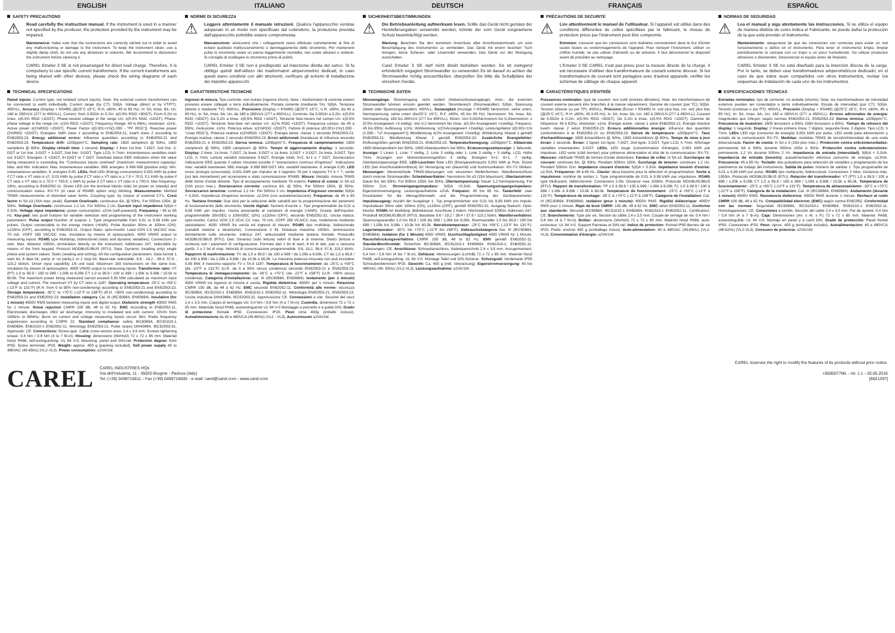ENGLISH
SAFETY PRECAUTIONS
⚠
Read carefully the instruction manual. If the instrument is used in a manner not specified by the producer, the protection provided by the instrument may be impaired.
Maintenance: make sure that the connections are correctly carried out in order to avoid any malfunctioning or damage to the instrument. To keep the instrument clean, use a slightly damp cloth; do not use any abrasives or solvents. We recommend to disconnect the instrument before cleaning it.
CAREL Emeter 3 SE is not prearranged for direct load charge. Therefore, it is compulsory to use specific current transformers. If the current transformers are being shared with other devices, please check the wiring diagrams of each device.
TECHNICAL SPECIFICATIONS
Rated inputs: Current type: not isolated (shunt inputs). Note: the external current transformers can be connected to earth individually. Current range (by CT): 5(6)A. Voltage (direct or by VT/PT): 400VLL. Accuracy (Display + RS485) (@25°C ±5°C, R.H. ≤60%, 45 to 65 Hz). In: 5A, Imax: 6A; Un: 160 to 260VLN (277 to 450VLL). Current: from 0.002In to 0.2In: ±(0.5% RDG +3DGT). From 0.2In to Imax: ±(0.5% RDG +1DGT). Phase-neutral voltage in the range Un: ±(0.5% RDG +1DGT). Phase-phase voltage in the range Un: ±(1% RDG +1DGT). Frequency Range: 45 to 65Hz; resolution: ±1Hz. Active power ±(1%RDG +2DGT). Power Factor ±[0.001+1%(1.000 - "PF RDG")]. Reactive power (2%RDG +2DGT). Energies: kWh class 1 according to EN62053-21; kvarh class 2 according to EN62053-23. Energy additional errors: Influence quantities according to EN62053-21 and EN62053-23. Temperature drift: ≤200ppm/°C. Sampling rate: 1600 samples/s @ 50Hz, 1900 samples/s @ 60Hz. Display refresh time: 1 second. Display: 2 lines 1st line: 7-DGT, 2nd line: 3-DGT or 1st line: 3-DGT + 3-DGT, 2nd line: 3-DGT. Type LCD, h 7mm. Instantaneous variables read-out 3-DGT. Energies: 5 +2DGT, 6+1DGT or 7 DGT. Overload status EEE indication when the value being measured is exceeding the "Continuous inputs overload" (maximum measurement capacity). Max. and Min. indication: Max. instantaneous variables: 999; energies: 9 999 999 (positive only). Min. instantaneous variables: 0; energies 0.00. LEDs. Red LED (Energy consumption) 0.001 kWh by pulse if CT ratio x VT ratio is ≤7; 0.01 kWh by pulse if CT ratio x VT ratio is ≥ 7.0 < 70.0; 0.1 kWh by pulse if CT ratio x VT ratio is ≥ 70.0 < 700.0; 1 kWh by pulse if CT ratio x VT ratio is ≥ 700.0; Max frequency: 16Hz, according to EN62052-11. Green LED (on the terminal blocks side) for power on (steady) and communication status: RX-TX (in case of RS485 option only) blinking. Measurements: Method TRMS measurements of distorted wave forms. Coupling type: by means of external CT's. Crest factor In 5A ≤3 (15A max. peak). Current Overloads: continuous 6A, @ 50Hz. For 500ms 100A, @ 50Hz. Voltage Overloads: continuous 1.2 Un. For 500ms 2 Un. Current input impedence 5(6)A < 0.3VA. Voltage input impedance: power consumption: ≤2VA (self-powered). Frequency : 45 to 65 Hz. Key-pad: two push buttons for variable selection and programming of the instrument working parameters. Pulse output Number of outputs 1. Type programmable from 0.01 to 9.99 kWh per pulses. Output connectable to the energy meters (+kWh). Pulse duration 30ms or 100ms (ON), ≥120ms (OFF), according to EN62053-31. Output Static: opto-mosfet. Load VON 2.5 VAC/DC max. 70 mA, VOFF 260 VAC/DC max. Insulation by means of optocouplers, 4000 VRMS output to measuring inputs. RS485 type Multidrop, bidirectional (static and dynamic variables). Connections 2-wire. Max. distance 1000m, termination directly on the instrument. Addresses 247, selectable by means of the front keypad. Protocol MODBUS/JBUS (RTU). Data: Dynamic (reading only) single phase and system values. Static (reading and writing). All the configuration parameters. Data format 1 start bit, 8 data bit, parity or no parity,1 or 2 stop bit. Baud-rate selectable: 9.6 , 19.2 , 38.4, 57.6 , 115.2 kbits/s. Driver input capability 1/5 unit load. Maximum 160 transceivers on the same bus. Insulation by means of optocouplers, 4000 VRMS output to measuring inputs. Transformer ratio: VT (PT) 1.0 to 99.9 / 100 to 999 / 1.00k to 6.00k CT 1.0 to 99.9 / 100 to 999 / 1.00k to 9.99k / 10.0k to 60.0k. The maximum power being measured cannot exceed 5.55 MW calculated as maximum input voltage and current. The maximum VT by CT ratio is 1187. Operating temperature -25°C to +55°C (-13°F to 131°F) (R.H. from 0 to 90% non-condensing) according to EN62053-21 and EN62053-23. Storage temperature -30°C to +70°C (-22°F to 158°F) (R.H. <90% non-condensing) according to EN62053-21 and EN62053-23. Installation category Cat. III (IEC60664, EN60664). Insulation (for 1 minute) 4000V RMS between measuring inputs and digital output. Dielectric strength 4000V RMS for 1 minute. Noise rejection CMRR 100 dB, 48 to 62 Hz. EMC According to EN62052-11. Electrostatic discharges 15kV air discharge; Immunity to irradiated test with current: 10V/m from 150kHz to 80MHz; Burst on current and voltage measuring inputs circuit: 6kV; Radio frequency suppression according to CISPR 22. Standard compliance: safety IEC60664, IEC61010-1 EN60664, EN61010-1 EN62052-11. Metrology EN62053-21. Pulse output DIN43864, IEC62053-31. Approvals: CE. Connections: Screw-type. Cable cross-section area: 2,4 x 3,5 mm. Screws tightening torque: 0.4 Nm / 0.8 Nm (4 to 7 lb-in). Housing: dimensions (WxHxD) 72 x 72 x 65 mm. Material Noryl PA66, self-extinguishing: UL 94 V-0. Mounting: panel and DIN-rail. Protection degree: front IP50. Screw terminals: IP20. Weight: approx. 400 g (packing included). Self power supply 40 to 480VAC (45-65Hz) (VL2-VL3). Power consumption: ≤2VA/1W.
ITALIANO
NORME DI SICUREZZA
⚠
Leggere attentamente il manuale istruzioni. Qualora l'apparecchio venisse adoperato in un modo non specificato dal costruttore, la protezione prevista dall'apparecchio potrebbe essere compromessa.
Manutenzione: assicurarsi che i collegamenti siano effettuati correttamente al fine di evitare qualsiasi malfunzionamento o danneggiamento dello strumento. Per mantenere pulito lo strumento usare un panno leggermente inumidito; non usare abrasivi o solventi. Si consiglia di scollegare lo strumento prima di pulirlo.
CAREL Emeter 3 SE non è predisposto ad inserzione diretta del carico. Si fa obbligo quindi dell'utilizzo dei trasformatori amperometrici dedicati; in caso questi siano condivisi con altri strumenti, verificare gli schemi di installazione dei rispettivi apparecchi.
CARATTERISTICHE TECNICHE
Ingressi di misura. Tipo corrente: non isolato (ingressi shunt). Nota: i trasformatori di corrente esterni possono essere collegati a terra individualmente. Portata corrente (mediante TA): 5(6)A. Tensione (diretto o mediante TV): 400VLL. Precisione (Display + RS485) (@25°C ±5°C, U.R. ≤60%, da 45 a 65 Hz). In: 5A, Imax: 6A; Un: da 160 a 260VLN (277 a 450VLL). Corrente: Da 0,002In a 0,2In: ±(0,5% RDG +3DGT); Da 0,2In a Imax: ±(0,5% RDG +1DGT). Tensione fase-neutro nel campo Un: ±(0,5% RDG +1DGT). Tensione fase-fase nel campo Un: ±(1% RDG +1DGT). Frequenza campo: da 45 a 65Hz; risoluzione: ±1Hz. Potenza attiva: ±(1%RDG +2DGT). Fattore di potenza ±[0,001+1%(1,000 - "cosφ RDG")]. Potenza reattiva ±(2%RDG +2DGT). Energia attiva: classe 1 secondo EN62053-21. Energia reattiva: classe 2 secondo EN62053-23. Errori addizionali Grandezze di influenza secondo EN62053-21 e EN62053-23. Deriva termica: ≤200ppm/°C. Frequenza di campionamento: 1600 campioni/s @ 50Hz, 1900 campioni/s @ 60Hz. Tempo di aggiornamento display: 1 secondo. Display: 2 linee, 1a linea: 7-DGT, 2a linea: 3-DGT o 1a linea: 3-DGT + 3-DGT, 2a linea: 3-DGT. Tipo LCD, h 7mm. Lettura variabili istantanee 3-DGT. Energie totali: 5+2, 6+1 o 7 DGT. Sovraccarico indicazione EEE quando il valore misurato eccede il "sovraccarico continuo d'ingresso". Indicazione max: variabili istantanee: 999; energie: 9 999 999 DGT. Min. variabili istantanee: 0; energie 0,00. LED rosso (energia consumata), 0,001 kWh per impulso se il rapporto TA per il rapporto TV è < 7; verde (sul lato morsettiere) per accensione e stato comunicazione RS485. Misure: Metodo: misura TRMS delle forme d'onda distorte. Tipo di accoppiamento mediante TA esterni. Fattore di cresta: In 5A ≤3 (10A picco max.). Sovraccarico corrente: continuo 6A, @ 50Hz. Per 500ms 100A, @ 50Hz. Sovraccarico tensione: continuo 1,2 Un. Per 500ms 2 Un. Impedenza d'ingresso corrente: 5(6)A < 0,3VA. Impedenza d'ingresso tensione: ≤2,0VA (con autoalimentazione). Frequenza: da 45 a 65 Hz. Tastiera frontale: Due tasti per la selezione delle variabili per la programmazione dei parametri di funzionamento dello strumento. Uscite digitali: Numero d'uscite 1. Tipo programmabile da 0,01 a 9,99 kWh per impulso. Uscita associabile al contatore di energia (+kWh). Durata dell'impulso: programmabile 30mSEC o 100mSEC (ON), ≥120ms (OFF), secondo EN62052-31. Uscita statica: opto-mosfet. Carico VON 2,5 VCA/ CC max. 70 mA, VOFF 260 VCA/CC max. Isolamento mediante optoisolatori, 4000 VRMS fra uscita ed ingressi di misura. RS485 tipo multidrop, bidirezionale (variabili statiche e dinamiche). Connessione 2 fili. Distanza massima 1000m, terminazione direttamente sullo strumento. Indirizzi 247, selezionabili mediante tastiera frontale. Protocollo MODBUS/JBUS (RTU). Dati: Dinamici (solo lettura) valori di fase e di sistema. Statici (lettura e scrittura) tutti i parametri di configurazione. Formato dati 1 bit di start, 8 bit di dati, pari o nessuna parità, 1 o 2 bit di stop. Velocità di comunicazione programmabile: 9,6, 19,2, 38,4, 57,6, 115,2 kbit/s. Rapporto di trasformazione: TV da 1,0 a 99,9 / da 100 a 999 / da 1,00k a 6,00k. CT da 1,0 a 99,9 / da 100 a 999 / da 1,00k a 9,99k / da 10,0k a 60,0k. La massima potenza misurata non può eccedere 5,55 MW. Il massimo rapporto TV x TA è 1187. Temperatura di funzionamento: da -25°C a +55°C (da -13°F a 131°F) (U.R. da 0 a 90% senza condensa) secondo EN62053-21 e EN62053-23. Temperatura di immagazzinamento: da -30°C a +70°C (da -22°F a 158°F) (U.R. <90% senza condensa). Categoria d'installazione: cat. III (IEC60664, EN60664). Isolamento (per 1 minuto) 4000 VRMS tra ingressi di misura e uscita. Rigidità dielettrica: 4000V per 1 minuto. Reiezione CMRR 100 dB, da 48 a 62 Hz. EMC secondo EN62052-11. Conformità alle norme: sicurezza IEC60664, IEC61010-1 EN60664, EN61010-1 EN62052-11. Metrologia EN62053-21, EN62053-23. Uscita impulsiva DIN43864, IEC62053-31. Approvazione CE. Connessioni a vite. Sezione del cavo 2,4 x 3,5 mm. Coppia di serraggio viti: 0,4 Nm / 0,8 Nm (4 a 7 lb-in). Custodia, dimensioni 72 x 72 x 65 mm. Materiale Noryl PA66, autoestinguente UL 94 V-0 Montaggio a pannello e a guida DIN. Grado di protezione: frontale IP50. Connessioni: IP20. Peso circa 400g (imballo incluso). Autoalimentazione da 40 a 480VCA (45-65Hz) (VL2 - VL3). Autoconsumo ≤2VA/1W.
DEUTSCH
SICHERHEITSBESTIMMUNGEN
⚠
Die Betriebsanleitung aufmerksam lesen. Sollte das Gerät nicht gemäss der Herstellerangaben verwendet werden, könnte der vom Gerät vorgesehene Schutz beeinträchtigt werden.
Wartung: Beachten Sie den korrekten Anschluss aller Anschlussterminals um eine Beschädigung des Instrumentes zu vermeiden. Das Gerät mit einem feuchten Tuch reinigen; keine Scheuer- oder Lösemittel verwenden. Das Gerät vor der Reinigung ausschalten.
Carel Emeter 3 SE darf nicht direkt betrieben werden. Es ist zwingend erforderlich engagiert Stromwandler zu verwenden Es ist darauf zu achten die Stromwandler richtig anzuschließen, überprüfen Sie bitte die Schaltpläne der einzelnen Geräte.
TECHNISCHE DATEN
Messeingänge. Stromeingang: nicht isoliert (Nebenschlusseingänge). Anm.: die externen Stromwandler können einzeln geerdet werden. Strombereich (Stromwandler): 5(6)A. Spannung (direkt oder Spannungswandler): 400VLL. Genauigkeit (Anzeige + RS485) Nennstrom: siehe unten, Nennspannung: siehe unten (bei25°C ±5°C, R.F. ≤60%, 45 bis 65 Hz). Nennstrom: 5A, Imax: 6A; Nennspannung: 160 bis 260VLN (277 bis 450VLL). Strom: Von 0,002Nennstrom bis 0,2Nennstrom: ±(0.5% Anzeigewert +3 stellig). Von 0,2 Nennstrom bis Imax: ±(0.5% Anzeigewert +1stellig). Frequenz: 45 bis 65Hz; Auflösung: ±1Hz. Wirkleistung: ±(1%Anzeigewert +2stellig). Leistungsfaktor ±[0.001+1%(1.000 - "LF Anzeigewert")]. Blindleistung ±(2% Anzeigewert +2stellig). Wirkleistung: Klasse 1 gemäß EN62053-21. Blindleistung Klasse 2 gemäß EN62053-23. Zusätzliche Energiefehler: Einflussgrößen gemäß EN62053-21, EN62053-23. Temperaturbewegung: ≤200ppm/°C. Abtastrate 1600 Abtastpunkte/s bei 50Hz, 1900 Abtastpunkte/s bei 60Hz. Erneuerungszeitanzeige: 1 Sekunde. Anzeige: 2 Linien 1. Linie: 7 stellig, 2. Linie 3 stellig oder 1. Linie 3 stellig + 3 stellig. LCD, Höhe 7mm. Anzeigen von Momentanmessgrößen 3 stellig. Energien 5+2, 6+1, 7 stellig. Überlastungsanzeige EEE. LED-Leuchten Rote LED (Energieverbrauch) 0,001 kWh je Puls. Grüne LED (bei Anschlussklemmblock) für Versorgung ein (dauernd) und Kommunikation: RX-TX blinken. Messungen: Messmethode TRMS-Messungen von verzerrten Wellenformen. Wandleranschluss durch externe Stromwandler. Scheitelwertfaktor: Nennstrom 5A ≤3 (15A Maximum). Überlaststrom: Dauer 6A, bei 50Hz. Für 500ms 100A, bei 50Hz. Überlastspannung: Dauer 1,2 Nennspannung. Für 500ms 2Un. Stromeingangsimpedanz: 5(6)A <0.3VA. Spannungseingangsimpedanz: Eigenstromversorgung: Leistungsaufnahme ≤2VA. Frequenz: 45 bis 65 Hz. Tastenfeld: zwei Drucktasten für die Messgrößenwahl und die Programmierung der Geräteparameter. Impulsausgang: Anzahl der Ausgänge 1. Typ programmierbar von 0,01 bis 9,99 kWh pro Impuls. Impulsdauer 30ms oder 100ms (ON), ≥120ms (OFF), gemäß EN62052-31. Ausgang Statisch: Opto-Mosfet. RS485 Art Multidrop, Bidirektional. Anschluss 2 Adern. Höchstabstand 1000m. Adressen 247. Protokoll MODBUS/JBUS (RTU). Baudrate 9.6 / 19.2 / 38.4 / 57.6 / 115.2 kbit/s. Wandlerverhältnis: Spannungswandler 1,0 bis 99,9 / 100 bis 999 / 1,00k bis 6,00k. Stromwandler 1,0 bis 99,9 / 100 bis 999 / 1,00k bis 9,99k / 10,0k bis 60,0k. Betriebstemperatur: -25°C bis +55°C (-13°F bis 131°F). Lagertemperatur: -30°C bis +70°C (-22°F bis 158°F). Gebrauchskategorie Kat. III (IEC60664, EN60664). Isolation (für 1 Minute) 4000 VRMS. Durchschlagfestigkeit 4000 VRMS für 1 Minute. Rauschdrückungsverhältnis CMRR 100 dB, 48 to 62 Hz. EMV gemäß EN62052-11. Standardkonformität: Sicherheit IEC60664, IEC61010-1 EN60664, EN61010-1, EN62052-11. Zulassungen: CE. Anschlüsse: Schraubanschluss, Kabelquerschnitt 2,4 x 3,5 mm, Anzugsmoment: 0,4 Nm / 0,8 Nm (4 bis 7 lb-in). Gehäuse: Abmessungen (LxHxB) 72 x 72 x 65 mm. Material Noryl PA66, self-extinguishing: UL 94 V-0. Montage Tafel und DIN-Schiene. Schutzgrad: Vorderseite IP50 Schraubenklemmen IP20. Gewicht: Ca. 400 g (inkl. Verpackung). Eigenstromversorgung: 40 bis 480VAC (45- 65Hz) (VL2-VL3). Leistungsaufnahme: ≤2VA/1W.
FRANÇAIS
PRÉCAUTIONS DE SECURITE
⚠
Lire attentivement le manuel de l'utilisateur. Si l'appareil est utilisé dans des conditions différentes de celles spécifiées par le fabricant, le niveau de protection prévu par l'instrument peut être compromis.
Entretien: s'assurer que les connexions sont réalisées correctement dans le but d'éviter toutes fautes ou endommagements de l'appareil. Pour nettoyer l'instrument, utiliser un chiffon humide; ne pas utiliser d'abrasifs ou de solvants. Il faut déconnecter le dispositif avant de procéder au nettoyage.
L'Emeter 3 SE CAREL n'est pas prévu pour la mesure directe de la charge. Il est nécessaire d'utiliser des transformateurs de courant externe dévoué. Si les transformateurs de courant sont partagées avec d'autres appareils, vérifier les schémas de câblage de chaque appareil.
CARACTÉRISTIQUES D'ENTRÉE
Puissances nominales: type de courant: non isolé (entrées dérivées). Note: les transformateurs de courant externe peuvent être branchés à la masse séparément. Gamme de courant (par TC): 5(6)A. Tension (directe ou par TP): 400VLL. Précision (Écran + RS485) In: voir plus bas, Un: voir plus bas (@25°C ±5°C, R.H. ≤60%, 45 à 65 Hz). In: 5A, Imax: 6A; Un: 160 à 260VLN (277 à 450VLL). Courant de 0.002In à 0.2In: ±(0.5% RDG +3DGT). De 0.2In à Imax: ±(0.5% RDG +1DGT). Gamme de fréquence: 45 à 62Hz; résolution: ±1Hz. Énergie active: classe 1 selon EN62053-21. Énergie réactive kvarh: classe 2 selon EN62053-23. Erreurs additionnelles énergie: influence des quantités conformément à la EN62053-21 ou EN62053-23. Dérive de température: ≤200ppm/°C. Taux d'échantillonnage: 1600 échantillon/s @ 50Hz, 1900 échantillon/s @ 60Hz. Temps de mise à jour écran: 1 seconde. Écran: 2 lignes 1st ligne: 7-DGT, 2nd ligne: 3-DGT. Type LCD, h 7mm. Affichage variables instantanées 3-DGT. LEDs. LED rouge (consommation d'énergie), 0.001 kWh par impulsion. LED verte (côté bornier) pour présence alimentation et état de la communication: RX-TX. Mesures: méthode TRMS de formes d'onde distordues. Facteur de crête: In 5A ≤3. Surcharges de courant: continues 6A, @ 50Hz. Pendant 500ms 100A. Surcharge de tension: continues 1.2 Un. Pendant 500ms 2Un. Impédance courant d'entrée: 5(6)A < 0.3VA. Impédance tension d'entrée: ≤2,0VA. Fréquence: 45 à 65 Hz. Clavier: deux boutons pour la sélection et programmation. Sortie à impulsions: nombre de sorties 1. Type programmable de 0.01 à 9.99 kWh par impulsions. RS485 type Multi-point, bidirectionnel. Connexions 2-fils. Distance max 1000m. Protocole MODBUS/JBUS (RTU). Rapport de transformation: TP 1.0 à 99.9 / 100 à 999 / 1.00k à 6.00k TC 1.0 à 99.9 / 100 à 999 / 1.00k à 9.99k / 10.0k à 60.0k. Température de fonctionnement: -25°C à +55°C (-13°F à 131°F). Température de stockage: -30°C à +70°C (-22°F à 158°F). Catégorie de l'installation: Cat. III (IEC60664, EN60664). Isolation (pour 1 minute): 4000V RMS. Rigidité diélectrique: 4000V RMS pour 1 minute. Rejet de bruit CMRR: 100 dB, 48 à 62 Hz. EMC selon EN62052-11. Conforme aux standards: Sécurité IEC60664, IEC61010-1 EN60664, EN61010-1 EN62052-11. Certification: CE. Branchements: Type par vis. Section du câble 2,4 x 3,5 mm. Couple de serrage de vis: 0.4 Nm / 0.8 Nm (4 à 7 lb-in). Boîtier: dimensions (WxHxD) 72 x 72 x 65 mm. Matériel Noryl PA66, auto-extincteur: UL 94 V-0. Support Panneau et DIN-rail. Indice de protection: Frontal IP50 Bornes de vis IP20. Poids: environ 400 g (emballage inclus). Auto-alimentation: 40 à 480VAC (45-65Hz) (VL2-VL3). Consommation d'énergie: ≤2VA/1W.
ESPAÑOL
NORMAS DE SEGURIDAD
⚠
Lea el manual y siga atentamente las instrucciones. Si se utiliza el equipo de manera distinta de como indica el Fabricante, se puede dañar la protección de la que está provisto el instrumento.
Mantenimiento: asegurarse de que las conexiones son correctas para evitar un mal funcionamiento o daños en el instrumento. Para tener el instrumento limpio, limpiar periódicamente la carcasa con un trapo o un poco humedecido. No utilizar productos abrasivos o disolventes. Desconectar el equipo antes de limpiarlo.
CAREL Emeter 3 SE no está diseñado para la inserción directa de la carga. Por lo tanto, se deben usar transformadores amperométricos dedicado; en el caso de que éstos sean compartidos con otros instrumentos, revisar los esquemas de instalación de cada uno de los instrumentos.
ESPECIFICACIONES TÉCNICAS
Entradas nominales: tipo de corriente: no aislada (shunts). Nota: los transformadores de intensidad externos pueden ser conectados a tierra individualmente. Escala de intensidad (por CT): 5(6)A. Tensión (continua o por PT): 400VLL. Precisión (Display + RS485) (@25°C ±5°C, R.H. ≤60%, 45 a 65 Hz). In: 5A, Imax: 6A; Un: 160 a 260VLN (277 a 450VLL). Errores adicionales de energía: magnitudes que influyen según normas EN62053-21, EN62053-23. Deriva térmica: ≤200ppm/°C. Frecuencia de muestreo: 1600 lecturas/s a 50Hz 1900 lecturas/s a 60Hz. Tiempo de refresco del display: 1 segundo. Display: 2 líneas primera línea: 7 dígitos, segunda línea: 3 dígitos. Tipo LCD, h 7mm. LEDs LED rojo (consumo de energía) 0,001 kWh por pulso. LED verde para alimentación y estado de la comunicación RX-TX. Medidas: medidas TRMS de tensión/intensidad de una onda distorsionada. Factor de cresta: In 5A ≤ 3 (15A pico máx.). Protección contra sobreintensidades: permanente 6A a 50Hz durante 500ms 100A a 50Hz. Protección contra sobretensiones: permanente 1,2 Vn durante 500ms 2 Vn. Impedancia de entrada (intensidad): 5(6)A < 0,3VA. Impedancia de entrada (tensión): autoalimentación eléctrica consumo de energía: ≤2,0VA. Frecuencia: 45 a 65 Hz. Teclado: dos pulsadores para selección de variables y programación de los parámetros de trabajo del instrumento. Salida de pulso: Número de salidas 1. Tipo programable de 0,01 a 9,99 kWh por pulso. RS485 tipo multipunto, bidireccional. Conexiones 2 hilos. Distancia máx. 1000m. Protocolo MODBUS/JBUS (RTU). Relación del transformador: VT (PT) 1,0 a 99,9 / 100 a 999 / 1,00k a 6,00k CT 1,0 a 99,9 / 100 a 999 / 1,00k a 9,99k / 10,0k a 60,0k. Temperatura de funcionamiento: -25°C a +55°C (-13°F a 131°F). Temperatura de almacenamiento: -30°C a +70°C (-22°F a 158°F). Categoría de la instalación: Cat. III (IEC60664, EN60664). Aislamiento (durante 1 minuto) 4000V RMS. Resistencia dieléctrica: 4000V RMS durante 1 minuto. Rechazo al ruido CMRR 100 dB, 48 a 62 Hz. Compatibilidad electrom. (EMC) según norma EN62052. Conformidad con las normas: Seguridad IEC60664, IEC61010-1 EN60664, EN61010-1 EN62052-11. Homologaciones: CE. Conexiones a tornillo. Sección del cable 2,4 x 3,5 mm. Par de apriete: 0,4 Nm / 0,8 Nm (4 a 7 lb-in). Caja: Dimensiones (An. x Al. x P.) 72 x 72 x 65 mm. Material: PA66, autoextinguible: UL 94 V-0. Montaje en panel y a carril DIN. Grado de protección: Panel frontal IP50. Conexiones IP20. Peso: Aprox. 400 g (embalaje incluido). Autoalimentación: 40 a 480VCA (48-62Hz) (VL2-VL3). Consumo de potencia: ≤2VA/1W.
CAREL
CAREL INDUSTRIES HQs
Via dell'Industria, 11 - 35020 Brugine - Padova (Italy)
Tel. (+39) 0499716611 - Fax (+39) 0499716600 - e-mail: carel@carel.com - www.carel.com
CAREL reserves the right to modify the features of its products without prior notice.
+0500077ML - rel. 1.1 - 20.05.2016
[8021297]